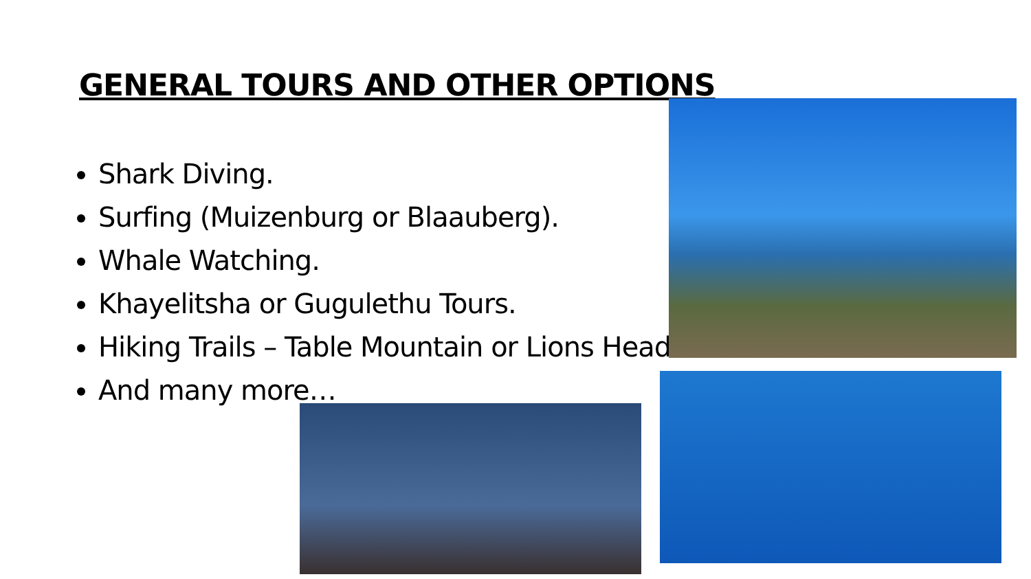GENERAL TOURS AND OTHER OPTIONS
Shark Diving.
Surfing (Muizenburg or Blaauberg).
Whale Watching.
Khayelitsha or Gugulethu Tours.
Hiking Trails – Table Mountain or Lions Head.
And many more…